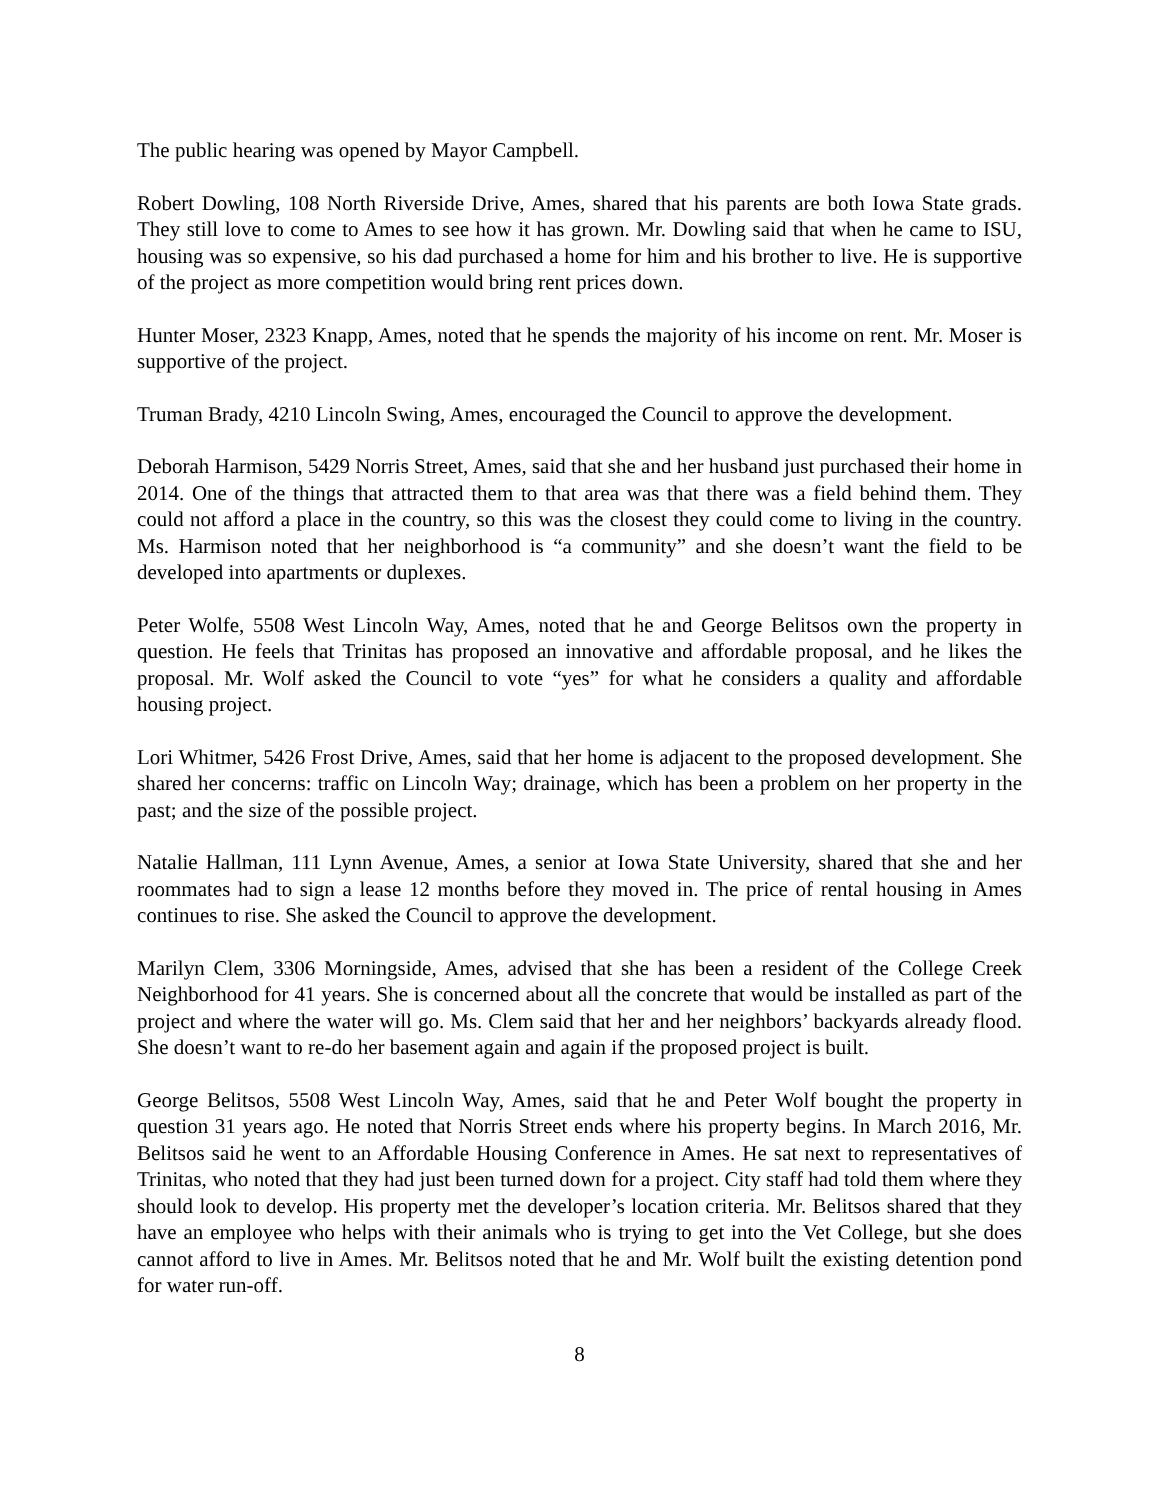The public hearing was opened by Mayor Campbell.
Robert Dowling, 108 North Riverside Drive, Ames, shared that his parents are both Iowa State grads. They still love to come to Ames to see how it has grown. Mr. Dowling said that when he came to ISU, housing was so expensive, so his dad purchased a home for him and his brother to live. He is supportive of the project as more competition would bring rent prices down.
Hunter Moser, 2323 Knapp, Ames, noted that he spends the majority of his income on rent. Mr. Moser is supportive of the project.
Truman Brady, 4210 Lincoln Swing, Ames, encouraged the Council to approve the development.
Deborah Harmison, 5429 Norris Street, Ames, said that she and her husband just purchased their home in 2014. One of the things that attracted them to that area was that there was a field behind them. They could not afford a place in the country, so this was the closest they could come to living in the country. Ms. Harmison noted that her neighborhood is “a community” and she doesn’t want the field to be developed into apartments or duplexes.
Peter Wolfe, 5508 West Lincoln Way, Ames, noted that he and George Belitsos own the property in question. He feels that Trinitas has proposed an innovative and affordable proposal, and he likes the proposal. Mr. Wolf asked the Council to vote “yes” for what he considers a quality and affordable housing project.
Lori Whitmer, 5426 Frost Drive, Ames, said that her home is adjacent to the proposed development. She shared her concerns: traffic on Lincoln Way; drainage, which has been a problem on her property in the past; and the size of the possible project.
Natalie Hallman, 111 Lynn Avenue, Ames, a senior at Iowa State University, shared that she and her roommates had to sign a lease 12 months before they moved in. The price of rental housing in Ames continues to rise. She asked the Council to approve the development.
Marilyn Clem, 3306 Morningside, Ames, advised that she has been a resident of the College Creek Neighborhood for 41 years. She is concerned about all the concrete that would be installed as part of the project and where the water will go. Ms. Clem said that her and her neighbors’ backyards already flood. She doesn’t want to re-do her basement again and again if the proposed project is built.
George Belitsos, 5508 West Lincoln Way, Ames, said that he and Peter Wolf bought the property in question 31 years ago. He noted that Norris Street ends where his property begins. In March 2016, Mr. Belitsos said he went to an Affordable Housing Conference in Ames. He sat next to representatives of Trinitas, who noted that they had just been turned down for a project. City staff had told them where they should look to develop. His property met the developer’s location criteria. Mr. Belitsos shared that they have an employee who helps with their animals who is trying to get into the Vet College, but she does cannot afford to live in Ames. Mr. Belitsos noted that he and Mr. Wolf built the existing detention pond for water run-off.
8